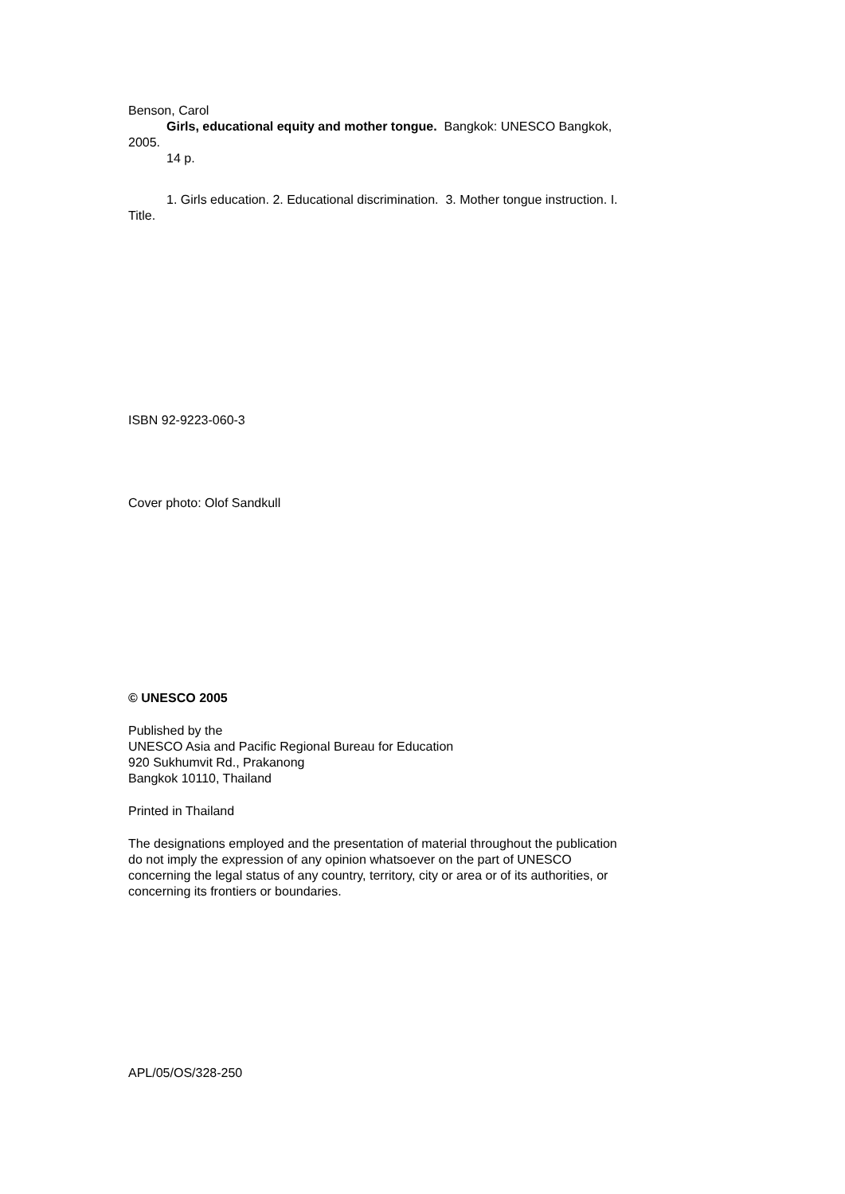Benson, Carol
Girls, educational equity and mother tongue. Bangkok: UNESCO Bangkok, 2005.
14 p.
1. Girls education. 2. Educational discrimination. 3. Mother tongue instruction. I. Title.
ISBN 92-9223-060-3
Cover photo: Olof Sandkull
© UNESCO 2005
Published by the
UNESCO Asia and Pacific Regional Bureau for Education
920 Sukhumvit Rd., Prakanong
Bangkok 10110, Thailand
Printed in Thailand
The designations employed and the presentation of material throughout the publication do not imply the expression of any opinion whatsoever on the part of UNESCO concerning the legal status of any country, territory, city or area or of its authorities, or concerning its frontiers or boundaries.
APL/05/OS/328-250